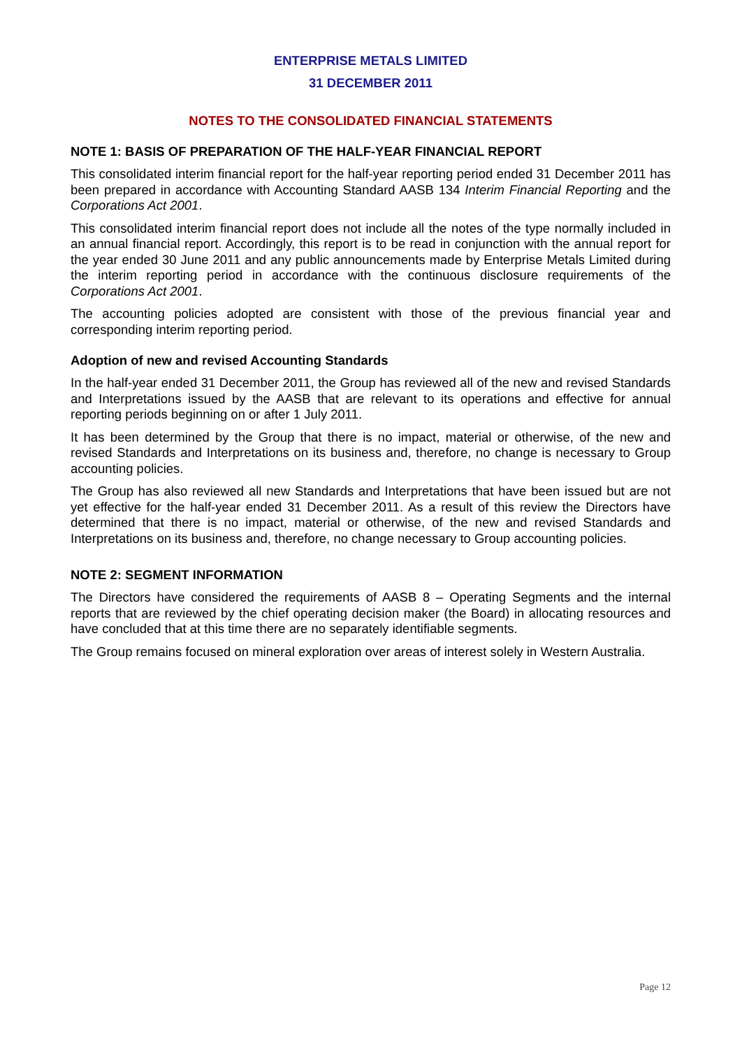ENTERPRISE METALS LIMITED
31 DECEMBER 2011
NOTES TO THE CONSOLIDATED FINANCIAL STATEMENTS
NOTE 1: BASIS OF PREPARATION OF THE HALF-YEAR FINANCIAL REPORT
This consolidated interim financial report for the half-year reporting period ended 31 December 2011 has been prepared in accordance with Accounting Standard AASB 134 Interim Financial Reporting and the Corporations Act 2001.
This consolidated interim financial report does not include all the notes of the type normally included in an annual financial report. Accordingly, this report is to be read in conjunction with the annual report for the year ended 30 June 2011 and any public announcements made by Enterprise Metals Limited during the interim reporting period in accordance with the continuous disclosure requirements of the Corporations Act 2001.
The accounting policies adopted are consistent with those of the previous financial year and corresponding interim reporting period.
Adoption of new and revised Accounting Standards
In the half-year ended 31 December 2011, the Group has reviewed all of the new and revised Standards and Interpretations issued by the AASB that are relevant to its operations and effective for annual reporting periods beginning on or after 1 July 2011.
It has been determined by the Group that there is no impact, material or otherwise, of the new and revised Standards and Interpretations on its business and, therefore, no change is necessary to Group accounting policies.
The Group has also reviewed all new Standards and Interpretations that have been issued but are not yet effective for the half-year ended 31 December 2011. As a result of this review the Directors have determined that there is no impact, material or otherwise, of the new and revised Standards and Interpretations on its business and, therefore, no change necessary to Group accounting policies.
NOTE 2: SEGMENT INFORMATION
The Directors have considered the requirements of AASB 8 – Operating Segments and the internal reports that are reviewed by the chief operating decision maker (the Board) in allocating resources and have concluded that at this time there are no separately identifiable segments.
The Group remains focused on mineral exploration over areas of interest solely in Western Australia.
Page 12